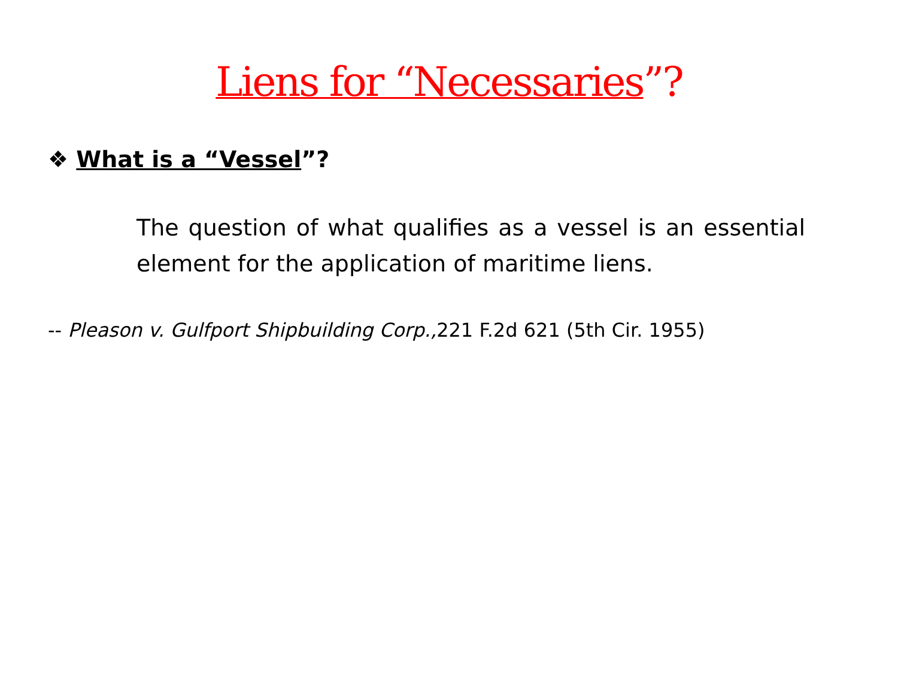Liens for “Necessaries”?
❖ What is a “Vessel”?
The question of what qualifies as a vessel is an essential element for the application of maritime liens.
-- Pleason v. Gulfport Shipbuilding Corp., 221 F.2d 621 (5th Cir. 1955)